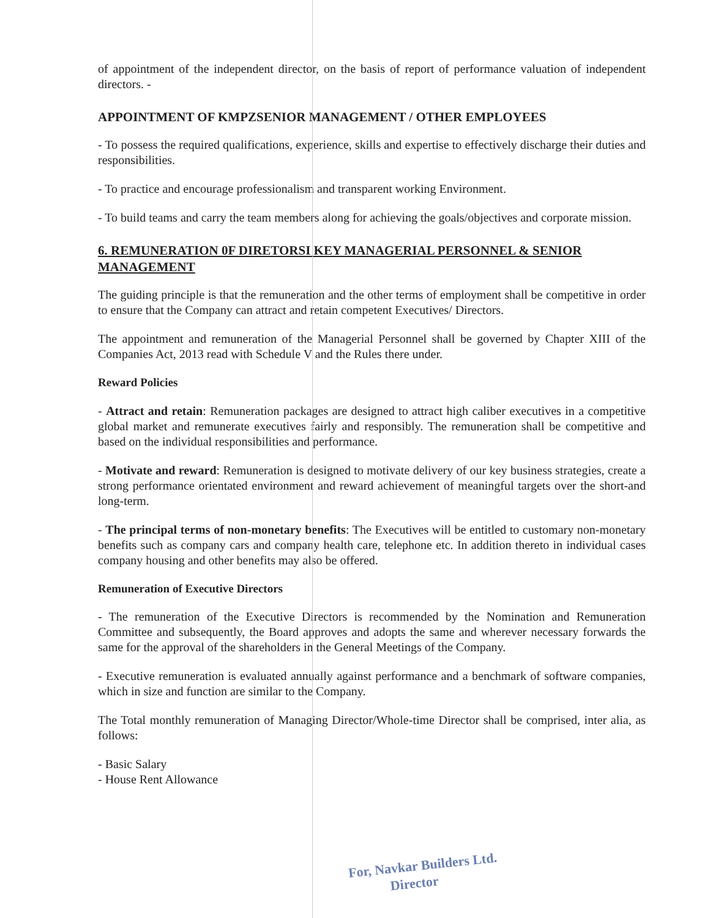of appointment of the independent director, on the basis of report of performance valuation of independent directors. -
APPOINTMENT OF KMPZSENIOR MANAGEMENT / OTHER EMPLOYEES
- To possess the required qualifications, experience, skills and expertise to effectively discharge their duties and responsibilities.
- To practice and encourage professionalism and transparent working Environment.
- To build teams and carry the team members along for achieving the goals/objectives and corporate mission.
6. REMUNERATION 0F DIRETORSI KEY MANAGERIAL PERSONNEL & SENIOR MANAGEMENT
The guiding principle is that the remuneration and the other terms of employment shall be competitive in order to ensure that the Company can attract and retain competent Executives/ Directors.
The appointment and remuneration of the Managerial Personnel shall be governed by Chapter XIII of the Companies Act, 2013 read with Schedule V and the Rules there under.
Reward Policies
- Attract and retain: Remuneration packages are designed to attract high caliber executives in a competitive global market and remunerate executives fairly and responsibly. The remuneration shall be competitive and based on the individual responsibilities and performance.
- Motivate and reward: Remuneration is designed to motivate delivery of our key business strategies, create a strong performance orientated environment and reward achievement of meaningful targets over the short-and long-term.
- The principal terms of non-monetary benefits: The Executives will be entitled to customary non-monetary benefits such as company cars and company health care, telephone etc. In addition thereto in individual cases company housing and other benefits may also be offered.
Remuneration of Executive Directors
- The remuneration of the Executive Directors is recommended by the Nomination and Remuneration Committee and subsequently, the Board approves and adopts the same and wherever necessary forwards the same for the approval of the shareholders in the General Meetings of the Company.
- Executive remuneration is evaluated annually against performance and a benchmark of software companies, which in size and function are similar to the Company.
The Total monthly remuneration of Managing Director/Whole-time Director shall be comprised, inter alia, as follows:
- Basic Salary
- House Rent Allowance
For, Navkar Builders Ltd.
Director